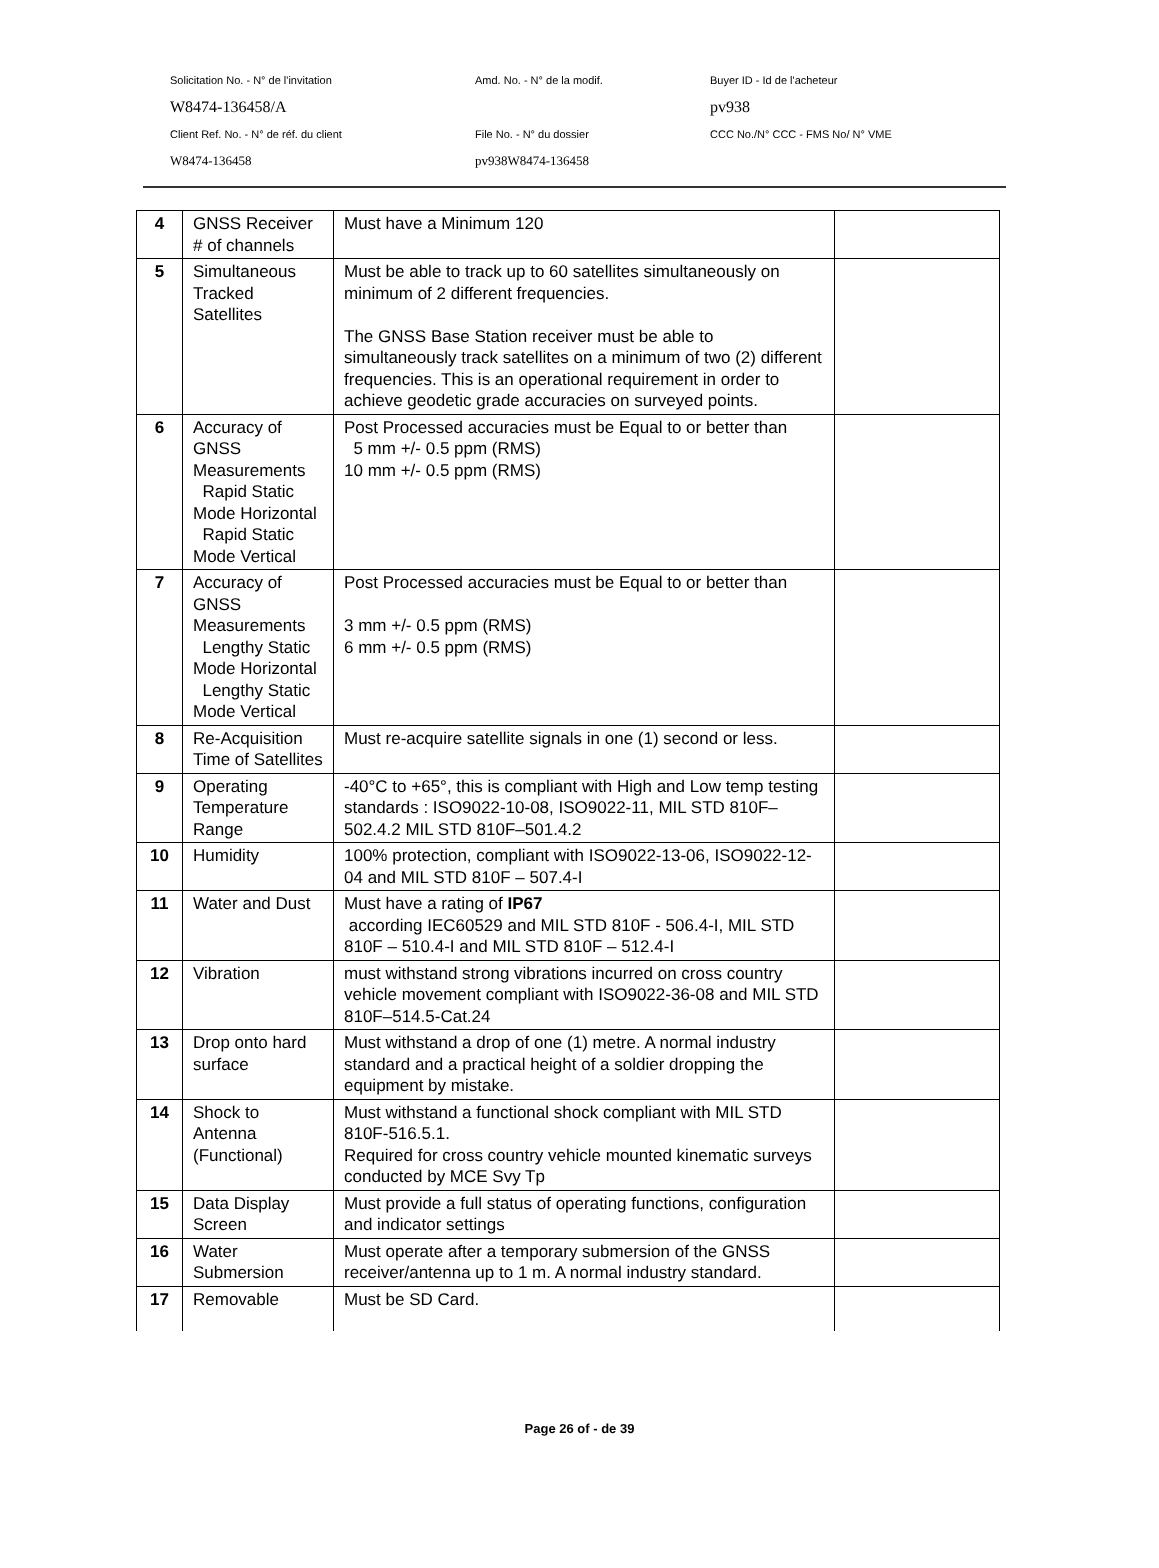Solicitation No. - N° de l'invitation Amd. No. - N° de la modif. Buyer ID - Id de l'acheteur
W8474-136458/A pv938
Client Ref. No. - N° de réf. du client File No. - N° du dossier CCC No./N° CCC - FMS No/ N° VME
W8474-136458 pv938W8474-136458
| 4 | GNSS Receiver # of channels | Must have a Minimum 120 | |
| 5 | Simultaneous Tracked Satellites | Must be able to track up to 60 satellites simultaneously on minimum of 2 different frequencies. The GNSS Base Station receiver must be able to simultaneously track satellites on a minimum of two (2) different frequencies. This is an operational requirement in order to achieve geodetic grade accuracies on surveyed points. | |
| 6 | Accuracy of GNSS Measurements Rapid Static Mode Horizontal Rapid Static Mode Vertical | Post Processed accuracies must be Equal to or better than 5 mm +/- 0.5 ppm (RMS) 10 mm +/- 0.5 ppm (RMS) | |
| 7 | Accuracy of GNSS Measurements Lengthy Static Mode Horizontal Lengthy Static Mode Vertical | Post Processed accuracies must be Equal to or better than 3 mm +/- 0.5 ppm (RMS) 6 mm +/- 0.5 ppm (RMS) | |
| 8 | Re-Acquisition Time of Satellites | Must re-acquire satellite signals in one (1) second or less. | |
| 9 | Operating Temperature Range | -40°C to +65°, this is compliant with High and Low temp testing standards : ISO9022-10-08, ISO9022-11, MIL STD 810F–502.4.2 MIL STD 810F–501.4.2 | |
| 10 | Humidity | 100% protection, compliant with ISO9022-13-06, ISO9022-12-04 and MIL STD 810F – 507.4-I | |
| 11 | Water and Dust | Must have a rating of IP67 according IEC60529 and MIL STD 810F - 506.4-I, MIL STD 810F – 510.4-I and MIL STD 810F – 512.4-I | |
| 12 | Vibration | must withstand strong vibrations incurred on cross country vehicle movement compliant with ISO9022-36-08 and MIL STD 810F–514.5-Cat.24 | |
| 13 | Drop onto hard surface | Must withstand a drop of one (1) metre. A normal industry standard and a practical height of a soldier dropping the equipment by mistake. | |
| 14 | Shock to Antenna (Functional) | Must withstand a functional shock compliant with MIL STD 810F-516.5.1. Required for cross country vehicle mounted kinematic surveys conducted by MCE Svy Tp | |
| 15 | Data Display Screen | Must provide a full status of operating functions, configuration and indicator settings | |
| 16 | Water Submersion | Must operate after a temporary submersion of the GNSS receiver/antenna up to 1 m. A normal industry standard. | |
| 17 | Removable | Must be SD Card. | |
Page 26 of - de 39